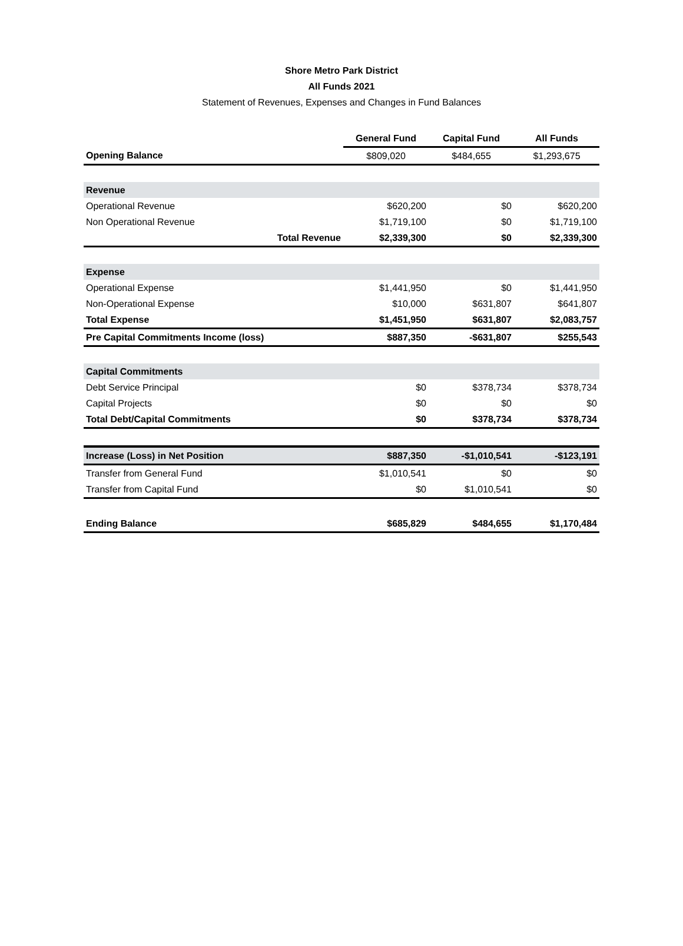Shore Metro Park District
All Funds 2021
Statement of Revenues, Expenses and Changes in Fund Balances
| | General Fund | Capital Fund | All Funds |
| --- | --- | --- | --- |
| Opening Balance | $809,020 | $484,655 | $1,293,675 |
| Revenue | | | |
| Operational Revenue | $620,200 | $0 | $620,200 |
| Non Operational Revenue | $1,719,100 | $0 | $1,719,100 |
| Total Revenue | $2,339,300 | $0 | $2,339,300 |
| Expense | | | |
| Operational Expense | $1,441,950 | $0 | $1,441,950 |
| Non-Operational Expense | $10,000 | $631,807 | $641,807 |
| Total Expense | $1,451,950 | $631,807 | $2,083,757 |
| Pre Capital Commitments Income (loss) | $887,350 | -$631,807 | $255,543 |
| Capital Commitments | | | |
| Debt Service Principal | $0 | $378,734 | $378,734 |
| Capital Projects | $0 | $0 | $0 |
| Total Debt/Capital Commitments | $0 | $378,734 | $378,734 |
| Increase (Loss) in Net Position | $887,350 | -$1,010,541 | -$123,191 |
| Transfer from General Fund | $1,010,541 | $0 | $0 |
| Transfer from Capital Fund | $0 | $1,010,541 | $0 |
| Ending Balance | $685,829 | $484,655 | $1,170,484 |